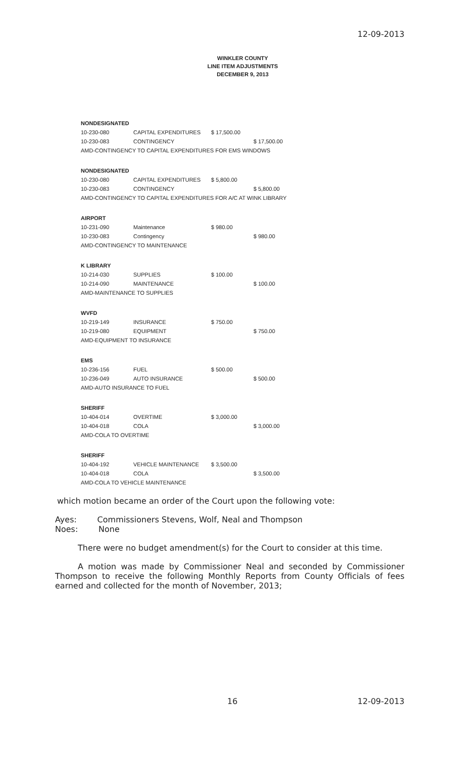12-09-2013
WINKLER COUNTY
LINE ITEM ADJUSTMENTS
DECEMBER 9, 2013
| NONDESIGNATED | | | | |
| 10-230-080 | CAPITAL EXPENDITURES | $ 17,500.00 | | |
| 10-230-083 | CONTINGENCY | | $ 17,500.00 | |
| AMD-CONTINGENCY TO CAPITAL EXPENDITURES FOR EMS WINDOWS | | | | |
| NONDESIGNATED | | | | |
| 10-230-080 | CAPITAL EXPENDITURES | $ 5,800.00 | | |
| 10-230-083 | CONTINGENCY | | $ 5,800.00 | |
| AMD-CONTINGENCY TO CAPITAL EXPENDITURES FOR A/C AT WINK LIBRARY | | | | |
| AIRPORT | | | | |
| 10-231-090 | Maintenance | $ 980.00 | | |
| 10-230-083 | Contingency | | $ 980.00 | |
| AMD-CONTINGENCY TO MAINTENANCE | | | | |
| K LIBRARY | | | | |
| 10-214-030 | SUPPLIES | $ 100.00 | | |
| 10-214-090 | MAINTENANCE | | $ 100.00 | |
| AMD-MAINTENANCE TO SUPPLIES | | | | |
| WVFD | | | | |
| 10-219-149 | INSURANCE | $ 750.00 | | |
| 10-219-080 | EQUIPMENT | | $ 750.00 | |
| AMD-EQUIPMENT TO INSURANCE | | | | |
| EMS | | | | |
| 10-236-156 | FUEL | $ 500.00 | | |
| 10-236-049 | AUTO INSURANCE | | $ 500.00 | |
| AMD-AUTO INSURANCE TO FUEL | | | | |
| SHERIFF | | | | |
| 10-404-014 | OVERTIME | $ 3,000.00 | | |
| 10-404-018 | COLA | | $ 3,000.00 | |
| AMD-COLA TO OVERTIME | | | | |
| SHERIFF | | | | |
| 10-404-192 | VEHICLE MAINTENANCE | $ 3,500.00 | | |
| 10-404-018 | COLA | | $ 3,500.00 | |
| AMD-COLA TO VEHICLE MAINTENANCE | | | | |
which motion became an order of the Court upon the following vote:
Ayes: Commissioners Stevens, Wolf, Neal and Thompson
Noes: None
There were no budget amendment(s) for the Court to consider at this time.
A motion was made by Commissioner Neal and seconded by Commissioner Thompson to receive the following Monthly Reports from County Officials of fees earned and collected for the month of November, 2013;
16 12-09-2013